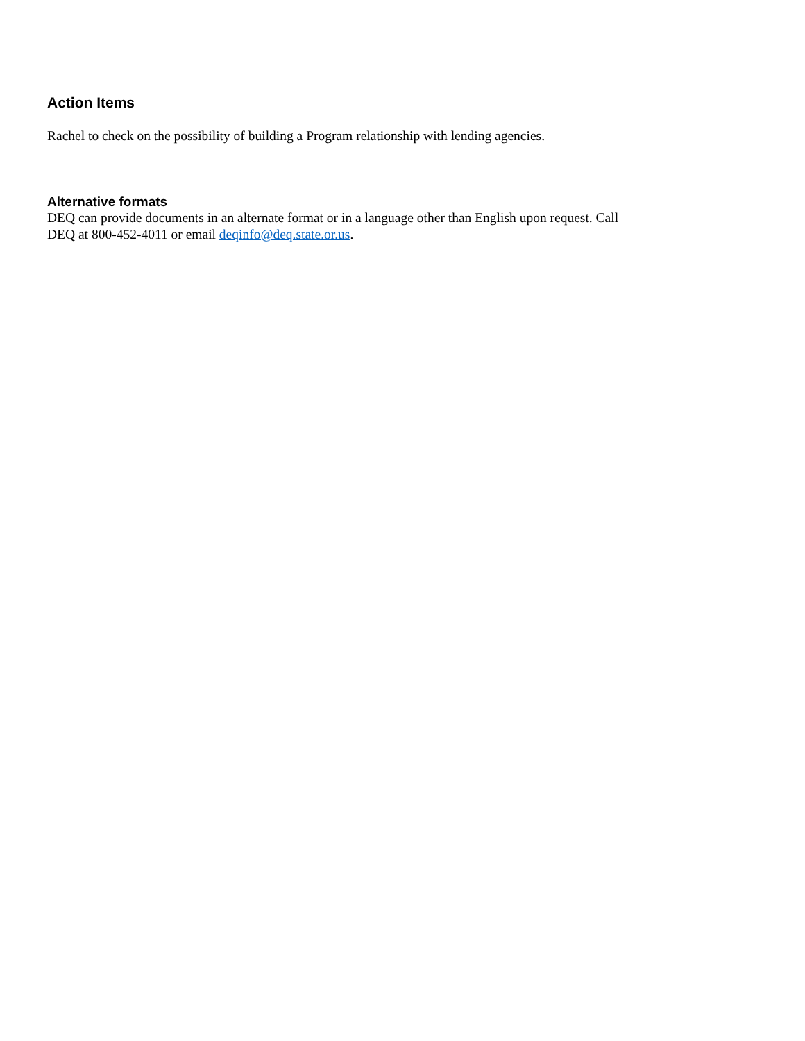Action Items
Rachel to check on the possibility of building a Program relationship with lending agencies.
Alternative formats
DEQ can provide documents in an alternate format or in a language other than English upon request. Call
DEQ at 800-452-4011 or email deqinfo@deq.state.or.us.